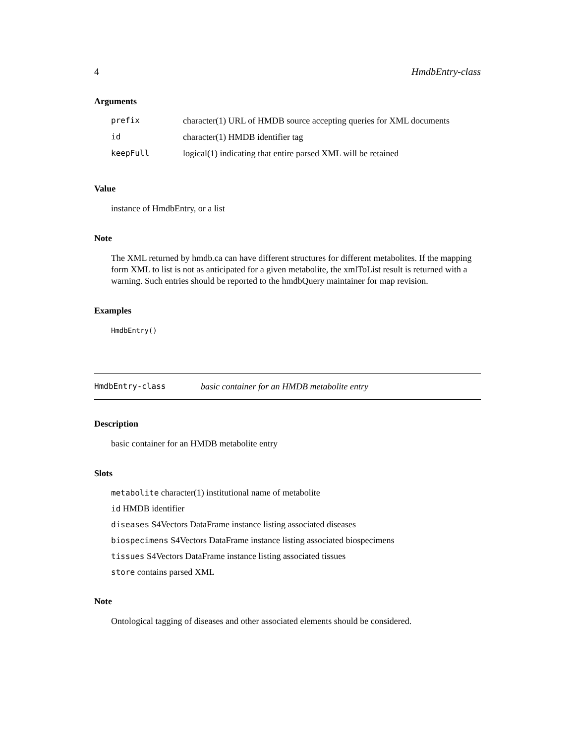4 HmdbEntry-class
Arguments
| prefix | character(1) URL of HMDB source accepting queries for XML documents |
| id | character(1) HMDB identifier tag |
| keepFull | logical(1) indicating that entire parsed XML will be retained |
Value
instance of HmdbEntry, or a list
Note
The XML returned by hmdb.ca can have different structures for different metabolites. If the mapping form XML to list is not as anticipated for a given metabolite, the xmlToList result is returned with a warning. Such entries should be reported to the hmdbQuery maintainer for map revision.
Examples
HmdbEntry()
HmdbEntry-class basic container for an HMDB metabolite entry
Description
basic container for an HMDB metabolite entry
Slots
metabolite character(1) institutional name of metabolite
id HMDB identifier
diseases S4Vectors DataFrame instance listing associated diseases
biospecimens S4Vectors DataFrame instance listing associated biospecimens
tissues S4Vectors DataFrame instance listing associated tissues
store contains parsed XML
Note
Ontological tagging of diseases and other associated elements should be considered.